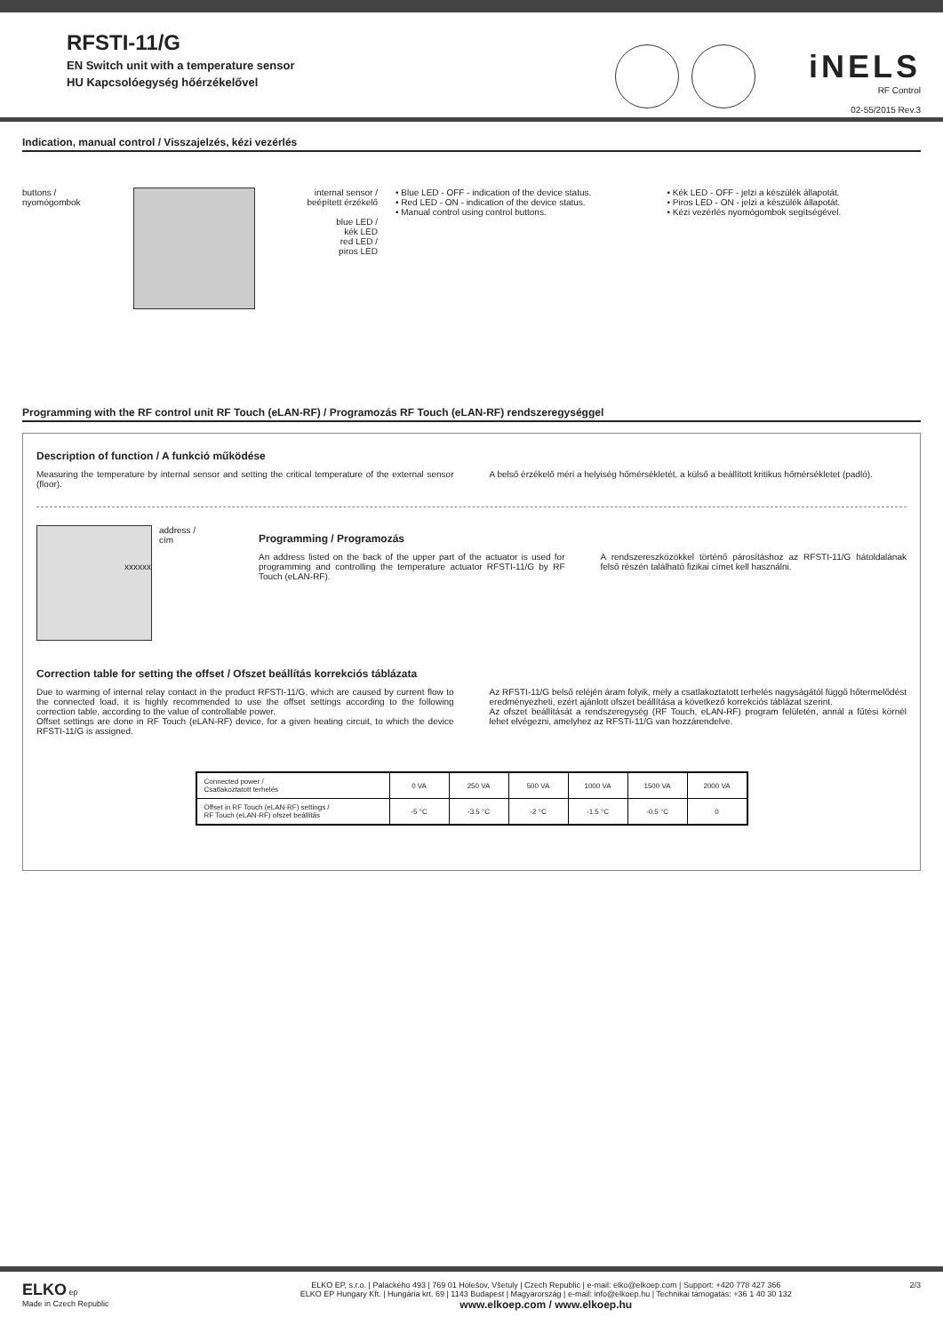RFSTI-11/G
EN Switch unit with a temperature sensor
HU Kapcsolóegység hőérzékelővel
iNELS
RF Control
02-55/2015 Rev.3
Indication, manual control / Visszajelzés, kézi vezérlés
buttons /
nyomógombok
internal sensor /
beépített érzékelő
blue LED /
kék LED
red LED /
piros LED
• Blue LED - OFF - indication of the device status.
• Red LED - ON - indication of the device status.
• Manual control using control buttons.
• Kék LED - OFF - jelzi a készülék állapotát.
• Piros LED - ON - jelzi a készülék állapotát.
• Kézi vezérlés nyomógombok segítségével.
Programming with the RF control unit RF Touch (eLAN-RF) / Programozás RF Touch (eLAN-RF) rendszeregységgel
Description of function / A funkció működése
Measuring the temperature by internal sensor and setting the critical temperature of the external sensor (floor).
A belső érzékelő méri a helyiség hőmérsékletét, a külső a beállított kritikus hőmérsékletet (padló).
xxxxxx
address /
cím
Programming / Programozás
An address listed on the back of the upper part of the actuator is used for programming and controlling the temperature actuator RFSTI-11/G by RF Touch (eLAN-RF).
A rendszereszközökkel történő párosításhoz az RFSTI-11/G hátoldalának felső részén található fizikai címet kell használni.
Correction table for setting the offset / Ofszet beállítás korrekciós táblázata
Due to warming of internal relay contact in the product RFSTI-11/G, which are caused by current flow to the connected load, it is highly recommended to use the offset settings according to the following correction table, according to the value of controllable power.
Offset settings are done in RF Touch (eLAN-RF) device, for a given heating circuit, to which the device RFSTI-11/G is assigned.
Az RFSTI-11/G belső reléjén áram folyik, mely a csatlakoztatott terhelés nagyságától függő hőtermelődést eredményezheti, ezért ajánlott ofszet beállítása a következő korrekciós táblázat szerint.
Az ofszet beállítását a rendszeregység (RF Touch, eLAN-RF) program felületén, annál a fűtési körnél lehet elvégezni, amelyhez az RFSTI-11/G van hozzárendelve.
| Connected power / Csatlakoztatott terhelés | 0 VA | 250 VA | 500 VA | 1000 VA | 1500 VA | 2000 VA |
| Offset in RF Touch (eLAN-RF) settings / RF Touch (eLAN-RF) ofszet beállítás | -5 °C | -3.5 °C | -2 °C | -1.5 °C | -0.5 °C | 0 |
ELKO ep
Made in Czech Republic
ELKO EP, s.r.o. | Palackého 493 | 769 01 Holešov, Všetuly | Czech Republic | e-mail: elko@elkoep.com | Support: +420 778 427 366
ELKO EP Hungary Kft. | Hungária krt. 69 | 1143 Budapest | Magyarország | e-mail: info@elkoep.hu | Technikai támogatás: +36 1 40 30 132
www.elkoep.com / www.elkoep.hu
2/3